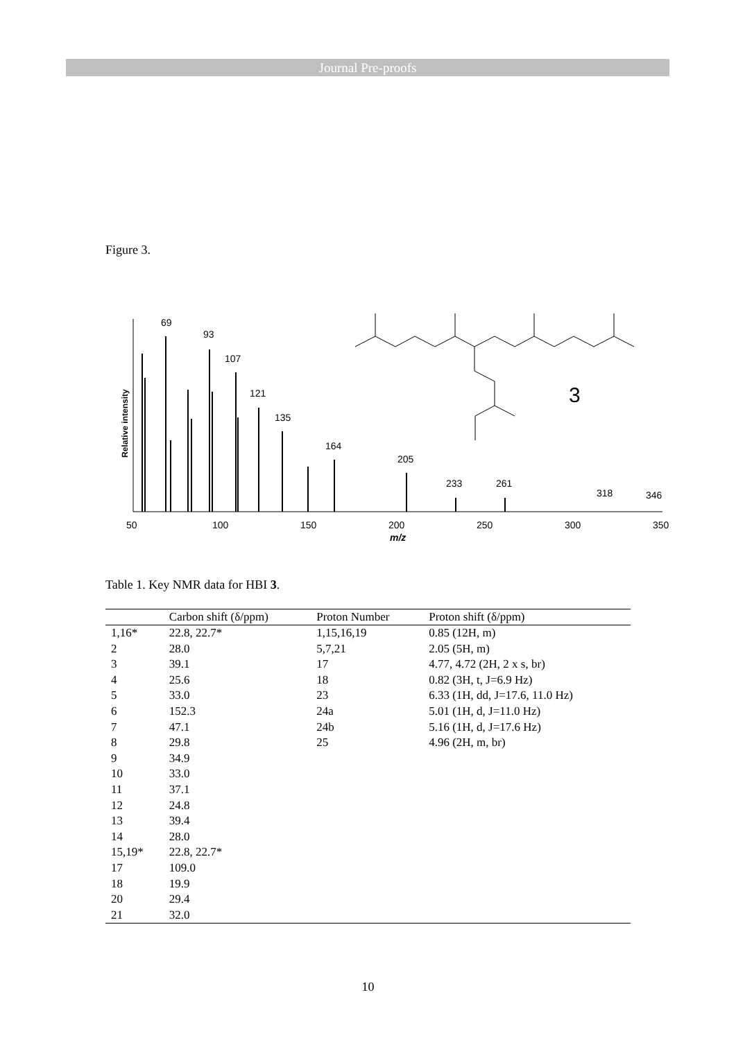Journal Pre-proofs
Figure 3.
69
93
107
121
135
164
205
233
261
318
346
50
100
150
200
250
300
350
m/z
Relative intensity
3
Table 1. Key NMR data for HBI 3.
| | Carbon shift (δ/ppm) | Proton Number | Proton shift (δ/ppm) |
| --- | --- | --- | --- |
| 1,16* | 22.8, 22.7* | 1,15,16,19 | 0.85 (12H, m) |
| 2 | 28.0 | 5,7,21 | 2.05 (5H, m) |
| 3 | 39.1 | 17 | 4.77, 4.72 (2H, 2 x s, br) |
| 4 | 25.6 | 18 | 0.82 (3H, t, J=6.9 Hz) |
| 5 | 33.0 | 23 | 6.33 (1H, dd, J=17.6, 11.0 Hz) |
| 6 | 152.3 | 24a | 5.01 (1H, d, J=11.0 Hz) |
| 7 | 47.1 | 24b | 5.16 (1H, d, J=17.6 Hz) |
| 8 | 29.8 | 25 | 4.96 (2H, m, br) |
| 9 | 34.9 | | |
| 10 | 33.0 | | |
| 11 | 37.1 | | |
| 12 | 24.8 | | |
| 13 | 39.4 | | |
| 14 | 28.0 | | |
| 15,19* | 22.8, 22.7* | | |
| 17 | 109.0 | | |
| 18 | 19.9 | | |
| 20 | 29.4 | | |
| 21 | 32.0 | | |
10